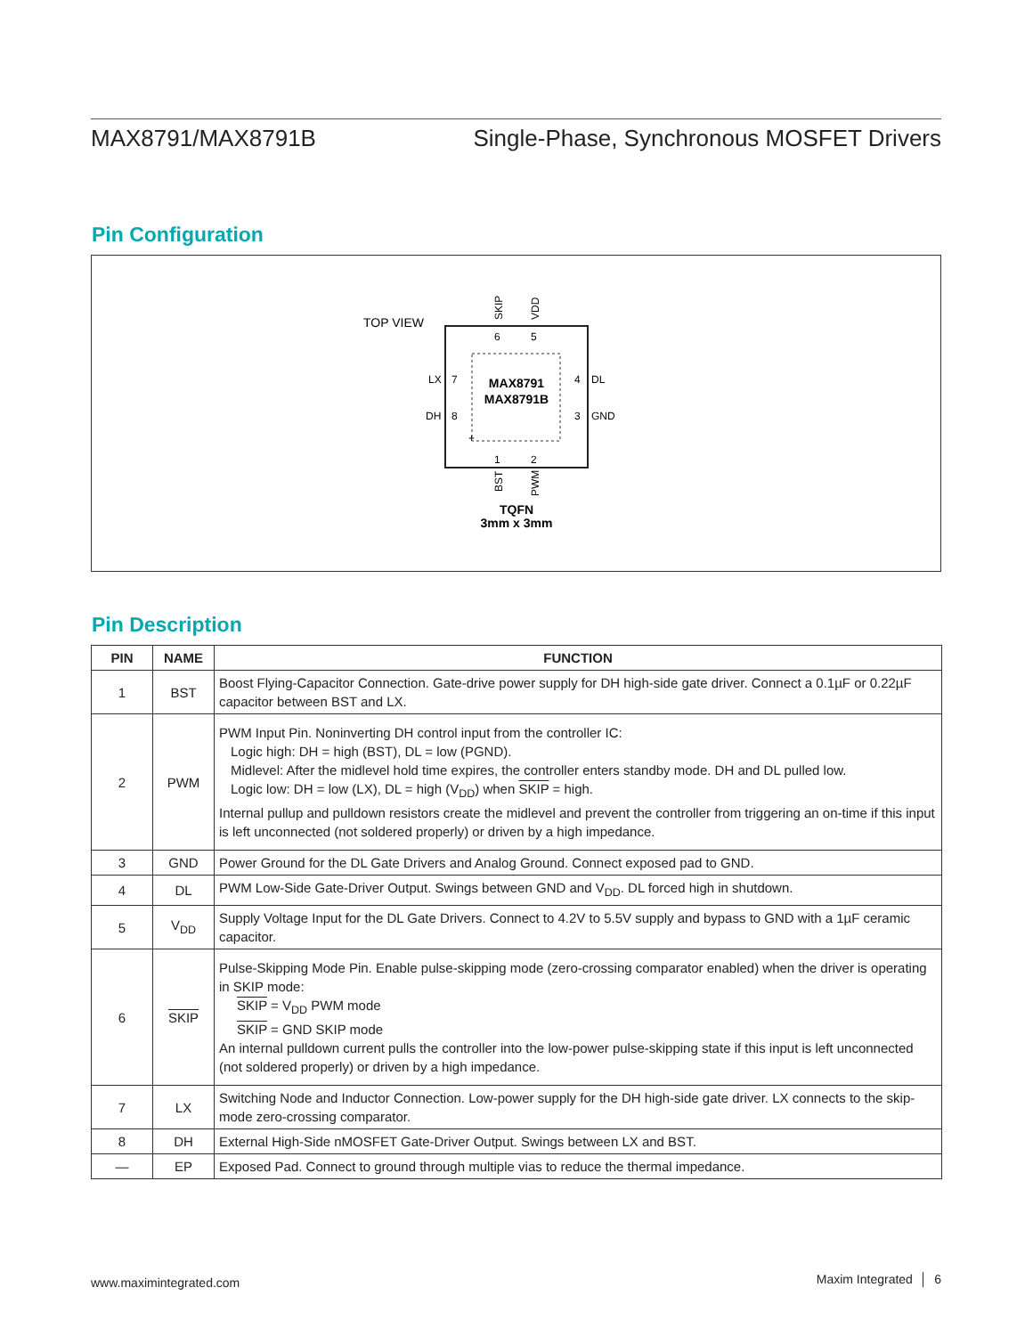MAX8791/MAX8791B Single-Phase, Synchronous MOSFET Drivers
Pin Configuration
TOP VIEW
MAX8791
MAX8791B
6
5
1
2
7
8
4
3
LX
DH
DL
GND
+
SKIP
VDD
BST
PWM
TQFN
3mm x 3mm
Pin Description
| PIN | NAME | FUNCTION |
| --- | --- | --- |
| 1 | BST | Boost Flying-Capacitor Connection. Gate-drive power supply for DH high-side gate driver. Connect a 0.1µF or 0.22µF capacitor between BST and LX. |
| 2 | PWM | PWM Input Pin. Noninverting DH control input from the controller IC: Logic high: DH = high (BST), DL = low (PGND). Midlevel: After the midlevel hold time expires, the controller enters standby mode. DH and DL pulled low. Logic low: DH = low (LX), DL = high (V<sub>DD</sub>) when SKIP = high. Internal pullup and pulldown resistors create the midlevel and prevent the controller from triggering an on-time if this input is left unconnected (not soldered properly) or driven by a high impedance. |
| 3 | GND | Power Ground for the DL Gate Drivers and Analog Ground. Connect exposed pad to GND. |
| 4 | DL | PWM Low-Side Gate-Driver Output. Swings between GND and V<sub>DD</sub>. DL forced high in shutdown. |
| 5 | V<sub>DD</sub> | Supply Voltage Input for the DL Gate Drivers. Connect to 4.2V to 5.5V supply and bypass to GND with a 1µF ceramic capacitor. |
| 6 | SKIP | Pulse-Skipping Mode Pin. Enable pulse-skipping mode (zero-crossing comparator enabled) when the driver is operating in SKIP mode: SKIP = V<sub>DD</sub> PWM mode SKIP = GND SKIP mode An internal pulldown current pulls the controller into the low-power pulse-skipping state if this input is left unconnected (not soldered properly) or driven by a high impedance. |
| 7 | LX | Switching Node and Inductor Connection. Low-power supply for the DH high-side gate driver. LX connects to the skip-mode zero-crossing comparator. |
| 8 | DH | External High-Side nMOSFET Gate-Driver Output. Swings between LX and BST. |
| — | EP | Exposed Pad. Connect to ground through multiple vias to reduce the thermal impedance. |
www.maximintegrated.com Maxim Integrated │ 6